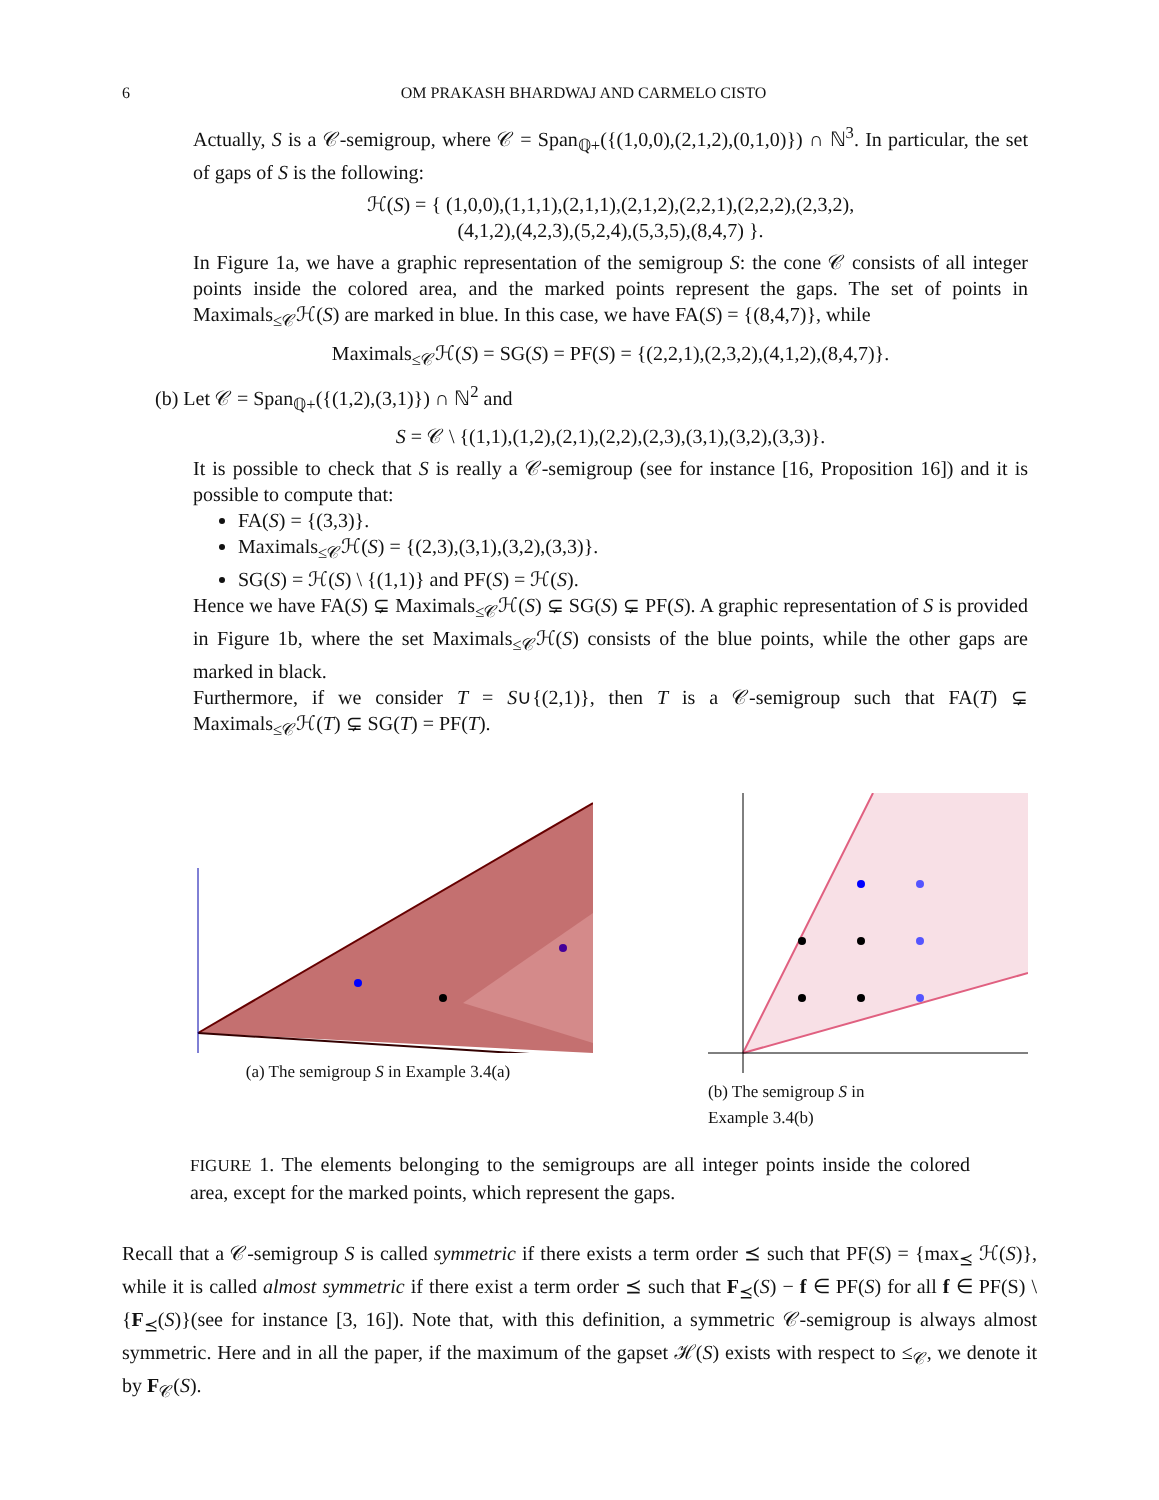6 OM PRAKASH BHARDWAJ AND CARMELO CISTO
Actually, S is a 𝒞-semigroup, where 𝒞 = Span<sub>ℚ+</sub>({(1,0,0),(2,1,2),(0,1,0)}) ∩ ℕ<sup>3</sup>. In particular, the set of gaps of S is the following:
ℋ(S) = { (1,0,0),(1,1,1),(2,1,1),(2,1,2),(2,2,1),(2,2,2),(2,3,2),
(4,1,2),(4,2,3),(5,2,4),(5,3,5),(8,4,7) }.
In Figure 1a, we have a graphic representation of the semigroup S: the cone 𝒞 consists of all integer points inside the colored area, and the marked points represent the gaps. The set of points in Maximals<sub>≤𝒞</sub>ℋ(S) are marked in blue. In this case, we have FA(S) = {(8,4,7)}, while
Maximals<sub>≤𝒞</sub>ℋ(S) = SG(S) = PF(S) = {(2,2,1),(2,3,2),(4,1,2),(8,4,7)}.
(b) Let 𝒞 = Span<sub>ℚ+</sub>({(1,2),(3,1)}) ∩ ℕ<sup>2</sup> and
S = 𝒞 \ {(1,1),(1,2),(2,1),(2,2),(2,3),(3,1),(3,2),(3,3)}.
It is possible to check that S is really a 𝒞-semigroup (see for instance [16, Proposition 16]) and it is possible to compute that:
FA(S) = {(3,3)}.
Maximals<sub>≤𝒞</sub>ℋ(S) = {(2,3),(3,1),(3,2),(3,3)}.
SG(S) = ℋ(S) \ {(1,1)} and PF(S) = ℋ(S).
Hence we have FA(S) ⊊ Maximals<sub>≤𝒞</sub>ℋ(S) ⊊ SG(S) ⊊ PF(S). A graphic representation of S is provided in Figure 1b, where the set Maximals<sub>≤𝒞</sub>ℋ(S) consists of the blue points, while the other gaps are marked in black.
Furthermore, if we consider T = S∪{(2,1)}, then T is a 𝒞-semigroup such that FA(T) ⊊ Maximals<sub>≤𝒞</sub>ℋ(T) ⊊ SG(T) = PF(T).
(a) The semigroup S in Example 3.4(a)
(b) The semigroup S in Example 3.4(b)
FIGURE 1. The elements belonging to the semigroups are all integer points inside the colored area, except for the marked points, which represent the gaps.
Recall that a 𝒞-semigroup S is called symmetric if there exists a term order ⪯ such that PF(S) = {max<sub>⪯</sub> ℋ(S)}, while it is called almost symmetric if there exist a term order ⪯ such that F<sub>⪯</sub>(S) − f ∈ PF(S) for all f ∈ PF(S) \ {F<sub>⪯</sub>(S)}(see for instance [3, 16]). Note that, with this definition, a symmetric 𝒞-semigroup is always almost symmetric. Here and in all the paper, if the maximum of the gapset ℋ(S) exists with respect to ≤<sub>𝒞</sub>, we denote it by F<sub>𝒞</sub>(S).